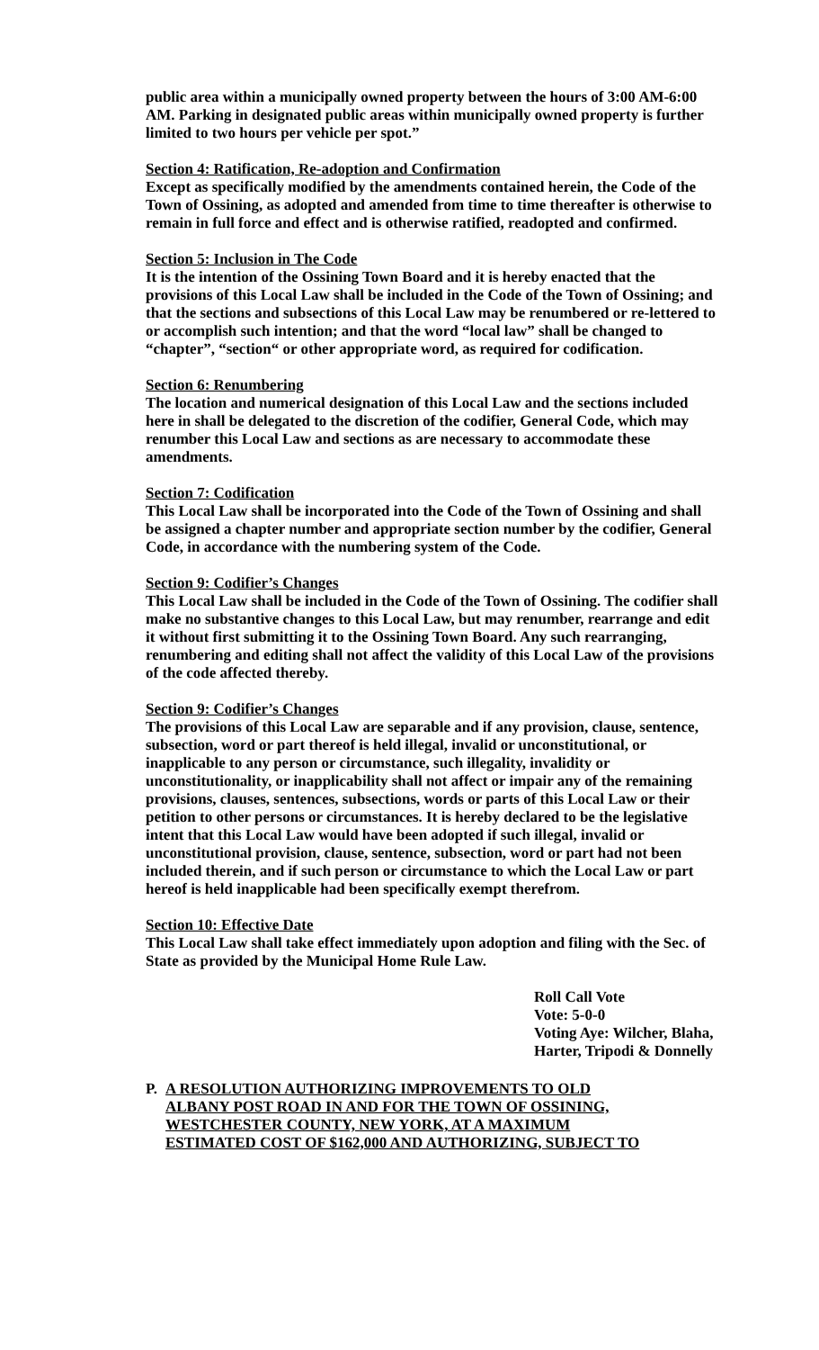public area within a municipally owned property between the hours of 3:00 AM-6:00 AM. Parking in designated public areas within municipally owned property is further limited to two hours per vehicle per spot.”
Section 4: Ratification, Re-adoption and Confirmation
Except as specifically modified by the amendments contained herein, the Code of the Town of Ossining, as adopted and amended from time to time thereafter is otherwise to remain in full force and effect and is otherwise ratified, readopted and confirmed.
Section 5: Inclusion in The Code
It is the intention of the Ossining Town Board and it is hereby enacted that the provisions of this Local Law shall be included in the Code of the Town of Ossining; and that the sections and subsections of this Local Law may be renumbered or re-lettered to or accomplish such intention; and that the word “local law” shall be changed to “chapter”, “section“ or other appropriate word, as required for codification.
Section 6: Renumbering
The location and numerical designation of this Local Law and the sections included here in shall be delegated to the discretion of the codifier, General Code, which may renumber this Local Law and sections as are necessary to accommodate these amendments.
Section 7: Codification
This Local Law shall be incorporated into the Code of the Town of Ossining and shall be assigned a chapter number and appropriate section number by the codifier, General Code, in accordance with the numbering system of the Code.
Section 9: Codifier’s Changes
This Local Law shall be included in the Code of the Town of Ossining. The codifier shall make no substantive changes to this Local Law, but may renumber, rearrange and edit it without first submitting it to the Ossining Town Board. Any such rearranging, renumbering and editing shall not affect the validity of this Local Law of the provisions of the code affected thereby.
Section 9: Codifier’s Changes
The provisions of this Local Law are separable and if any provision, clause, sentence, subsection, word or part thereof is held illegal, invalid or unconstitutional, or inapplicable to any person or circumstance, such illegality, invalidity or unconstitutionality, or inapplicability shall not affect or impair any of the remaining provisions, clauses, sentences, subsections, words or parts of this Local Law or their petition to other persons or circumstances. It is hereby declared to be the legislative intent that this Local Law would have been adopted if such illegal, invalid or unconstitutional provision, clause, sentence, subsection, word or part had not been included therein, and if such person or circumstance to which the Local Law or part hereof is held inapplicable had been specifically exempt therefrom.
Section 10: Effective Date
This Local Law shall take effect immediately upon adoption and filing with the Sec. of State as provided by the Municipal Home Rule Law.
Roll Call Vote
Vote: 5-0-0
Voting Aye: Wilcher, Blaha, Harter, Tripodi & Donnelly
P. A RESOLUTION AUTHORIZING IMPROVEMENTS TO OLD
ALBANY POST ROAD IN AND FOR THE TOWN OF OSSINING,
WESTCHESTER COUNTY, NEW YORK, AT A MAXIMUM
ESTIMATED COST OF $162,000 AND AUTHORIZING, SUBJECT TO